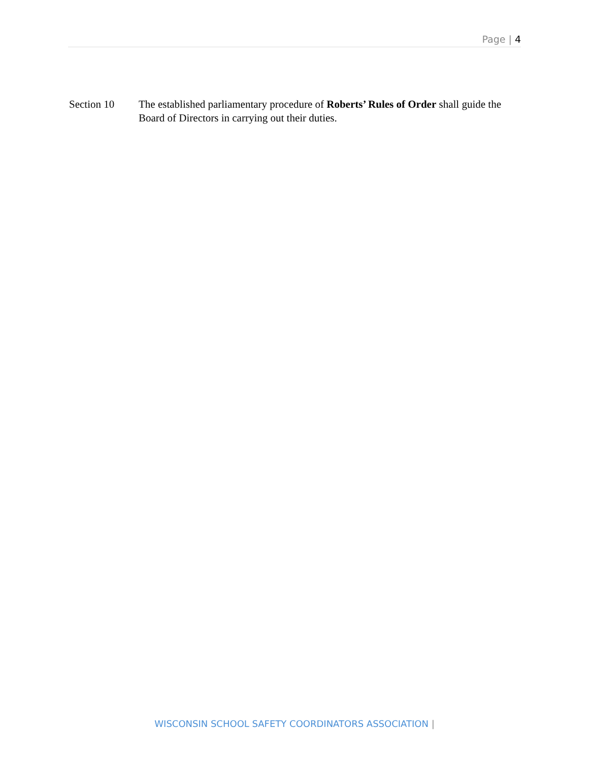Page | 4
Section 10 The established parliamentary procedure of Roberts’ Rules of Order shall guide the Board of Directors in carrying out their duties.
WISCONSIN SCHOOL SAFETY COORDINATORS ASSOCIATION |